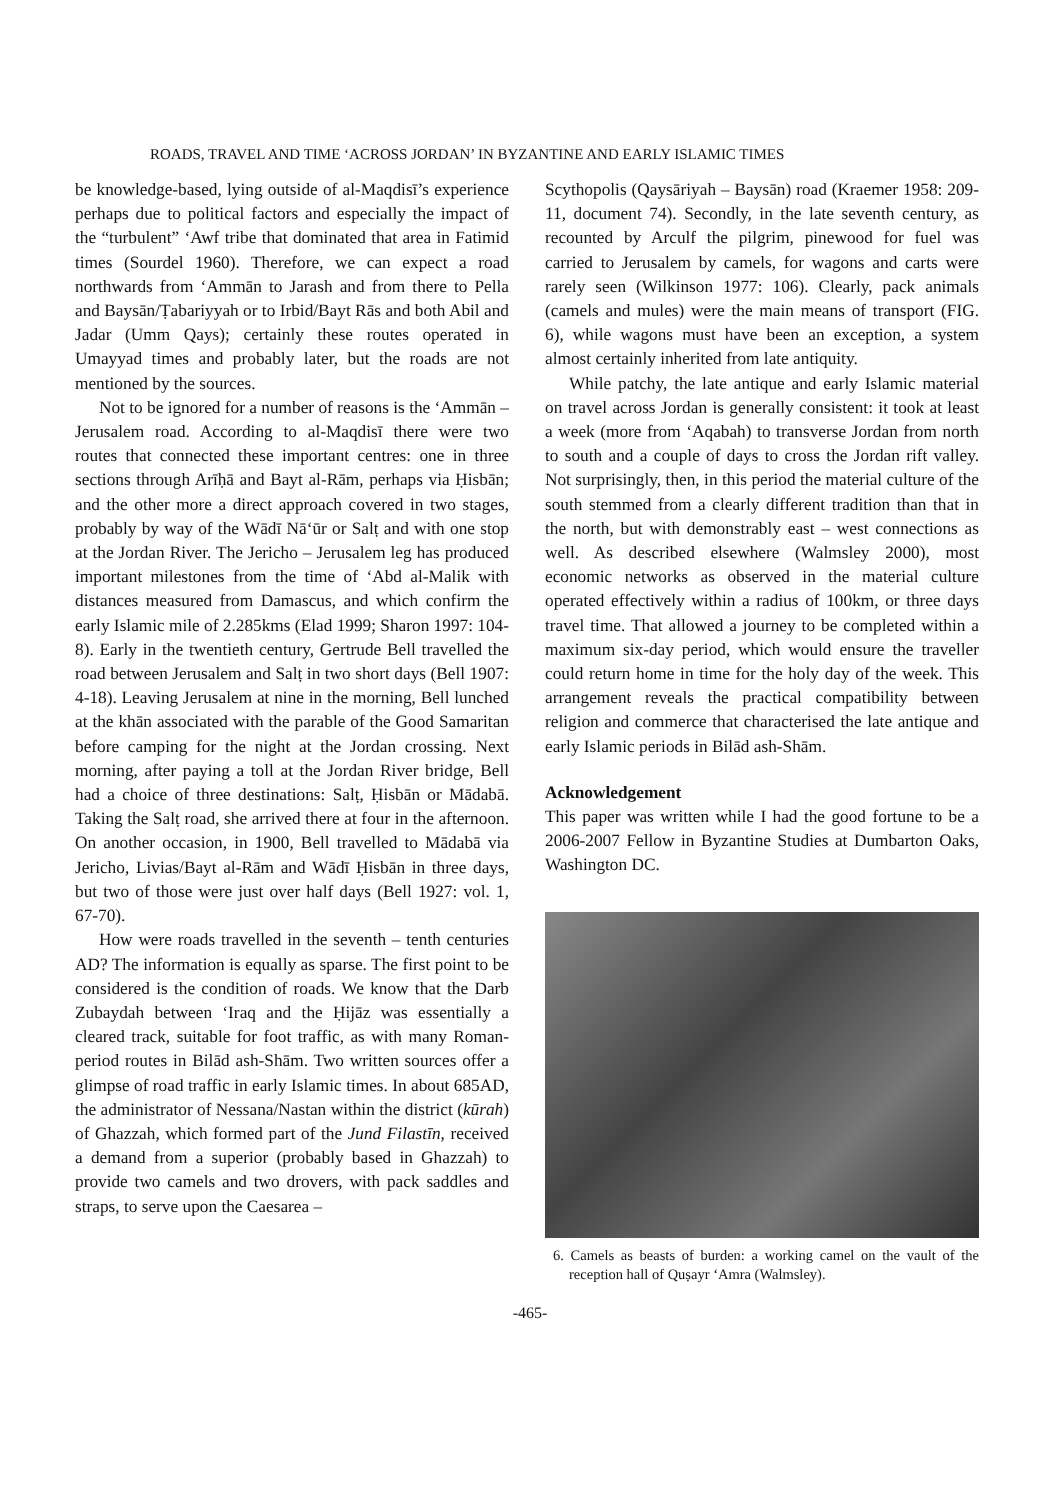ROADS, TRAVEL AND TIME ‘ACROSS JORDAN’ IN BYZANTINE AND EARLY ISLAMIC TIMES
be knowledge-based, lying outside of al-Maqdisī’s experience perhaps due to political factors and especially the impact of the “turbulent” ‘Awf tribe that dominated that area in Fatimid times (Sourdel 1960). Therefore, we can expect a road northwards from ‘Ammān to Jarash and from there to Pella and Baysān/Ṭabariyyah or to Irbid/Bayt Rās and both Abil and Jadar (Umm Qays); certainly these routes operated in Umayyad times and probably later, but the roads are not mentioned by the sources.
Not to be ignored for a number of reasons is the ‘Ammān – Jerusalem road. According to al-Maqdisī there were two routes that connected these important centres: one in three sections through Arīḥā and Bayt al-Rām, perhaps via Ḥisbān; and the other more a direct approach covered in two stages, probably by way of the Wādī Nā‘ūr or Salṭ and with one stop at the Jordan River. The Jericho – Jerusalem leg has produced important milestones from the time of ‘Abd al-Malik with distances measured from Damascus, and which confirm the early Islamic mile of 2.285kms (Elad 1999; Sharon 1997: 104-8). Early in the twentieth century, Gertrude Bell travelled the road between Jerusalem and Salṭ in two short days (Bell 1907: 4-18). Leaving Jerusalem at nine in the morning, Bell lunched at the khān associated with the parable of the Good Samaritan before camping for the night at the Jordan crossing. Next morning, after paying a toll at the Jordan River bridge, Bell had a choice of three destinations: Salṭ, Ḥisbān or Mādabā. Taking the Salṭ road, she arrived there at four in the afternoon. On another occasion, in 1900, Bell travelled to Mādabā via Jericho, Livias/Bayt al-Rām and Wādī Ḥisbān in three days, but two of those were just over half days (Bell 1927: vol. 1, 67-70).
How were roads travelled in the seventh – tenth centuries AD? The information is equally as sparse. The first point to be considered is the condition of roads. We know that the Darb Zubaydah between ‘Iraq and the Ḥijāz was essentially a cleared track, suitable for foot traffic, as with many Roman-period routes in Bilād ash-Shām. Two written sources offer a glimpse of road traffic in early Islamic times. In about 685AD, the administrator of Nessana/Nastan within the district (kūrah) of Ghazzah, which formed part of the Jund Filastīn, received a demand from a superior (probably based in Ghazzah) to provide two camels and two drovers, with pack saddles and straps, to serve upon the Caesarea –
Scythopolis (Qaysāriyah – Baysān) road (Kraemer 1958: 209-11, document 74). Secondly, in the late seventh century, as recounted by Arculf the pilgrim, pinewood for fuel was carried to Jerusalem by camels, for wagons and carts were rarely seen (Wilkinson 1977: 106). Clearly, pack animals (camels and mules) were the main means of transport (FIG. 6), while wagons must have been an exception, a system almost certainly inherited from late antiquity.
While patchy, the late antique and early Islamic material on travel across Jordan is generally consistent: it took at least a week (more from ‘Aqabah) to transverse Jordan from north to south and a couple of days to cross the Jordan rift valley. Not surprisingly, then, in this period the material culture of the south stemmed from a clearly different tradition than that in the north, but with demonstrably east – west connections as well. As described elsewhere (Walmsley 2000), most economic networks as observed in the material culture operated effectively within a radius of 100km, or three days travel time. That allowed a journey to be completed within a maximum six-day period, which would ensure the traveller could return home in time for the holy day of the week. This arrangement reveals the practical compatibility between religion and commerce that characterised the late antique and early Islamic periods in Bilād ash-Shām.
Acknowledgement
This paper was written while I had the good fortune to be a 2006-2007 Fellow in Byzantine Studies at Dumbarton Oaks, Washington DC.
6. Camels as beasts of burden: a working camel on the vault of the reception hall of Quṣayr ‘Amra (Walmsley).
-465-